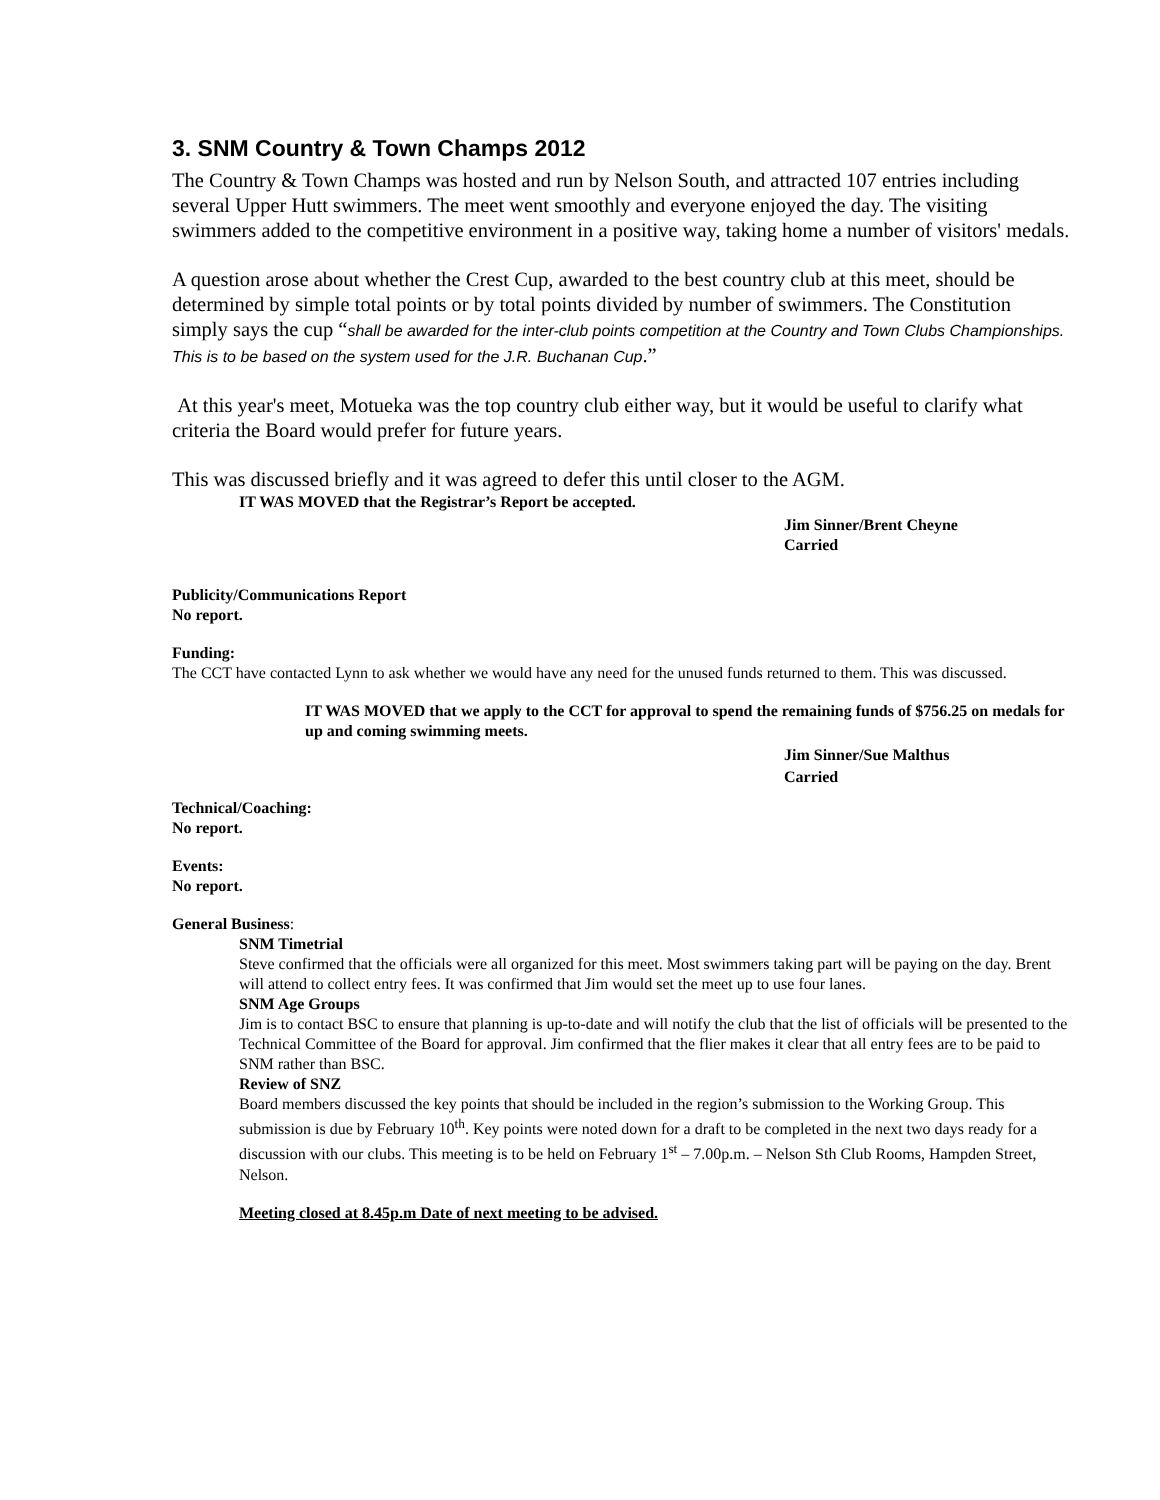3. SNM Country & Town Champs 2012
The Country & Town Champs was hosted and run by Nelson South, and attracted 107 entries including several Upper Hutt swimmers. The meet went smoothly and everyone enjoyed the day. The visiting swimmers added to the competitive environment in a positive way, taking home a number of visitors' medals.
A question arose about whether the Crest Cup, awarded to the best country club at this meet, should be determined by simple total points or by total points divided by number of swimmers. The Constitution simply says the cup “shall be awarded for the inter-club points competition at the Country and Town Clubs Championships. This is to be based on the system used for the J.R. Buchanan Cup.”
At this year's meet, Motueka was the top country club either way, but it would be useful to clarify what criteria the Board would prefer for future years.
This was discussed briefly and it was agreed to defer this until closer to the AGM.
IT WAS MOVED that the Registrar’s Report be accepted.
Jim Sinner/Brent Cheyne
Carried
Publicity/Communications Report
No report.
Funding:
The CCT have contacted Lynn to ask whether we would have any need for the unused funds returned to them. This was discussed.
IT WAS MOVED that we apply to the CCT for approval to spend the remaining funds of $756.25 on medals for up and coming swimming meets.
Jim Sinner/Sue Malthus
Carried
Technical/Coaching:
No report.
Events:
No report.
General Business:
SNM Timetrial
Steve confirmed that the officials were all organized for this meet. Most swimmers taking part will be paying on the day. Brent will attend to collect entry fees. It was confirmed that Jim would set the meet up to use four lanes.
SNM Age Groups
Jim is to contact BSC to ensure that planning is up-to-date and will notify the club that the list of officials will be presented to the Technical Committee of the Board for approval. Jim confirmed that the flier makes it clear that all entry fees are to be paid to SNM rather than BSC.
Review of SNZ
Board members discussed the key points that should be included in the region’s submission to the Working Group. This submission is due by February 10<sup>th</sup>. Key points were noted down for a draft to be completed in the next two days ready for a discussion with our clubs. This meeting is to be held on February 1<sup>st</sup> – 7.00p.m. – Nelson Sth Club Rooms, Hampden Street, Nelson.
Meeting closed at 8.45p.m Date of next meeting to be advised.